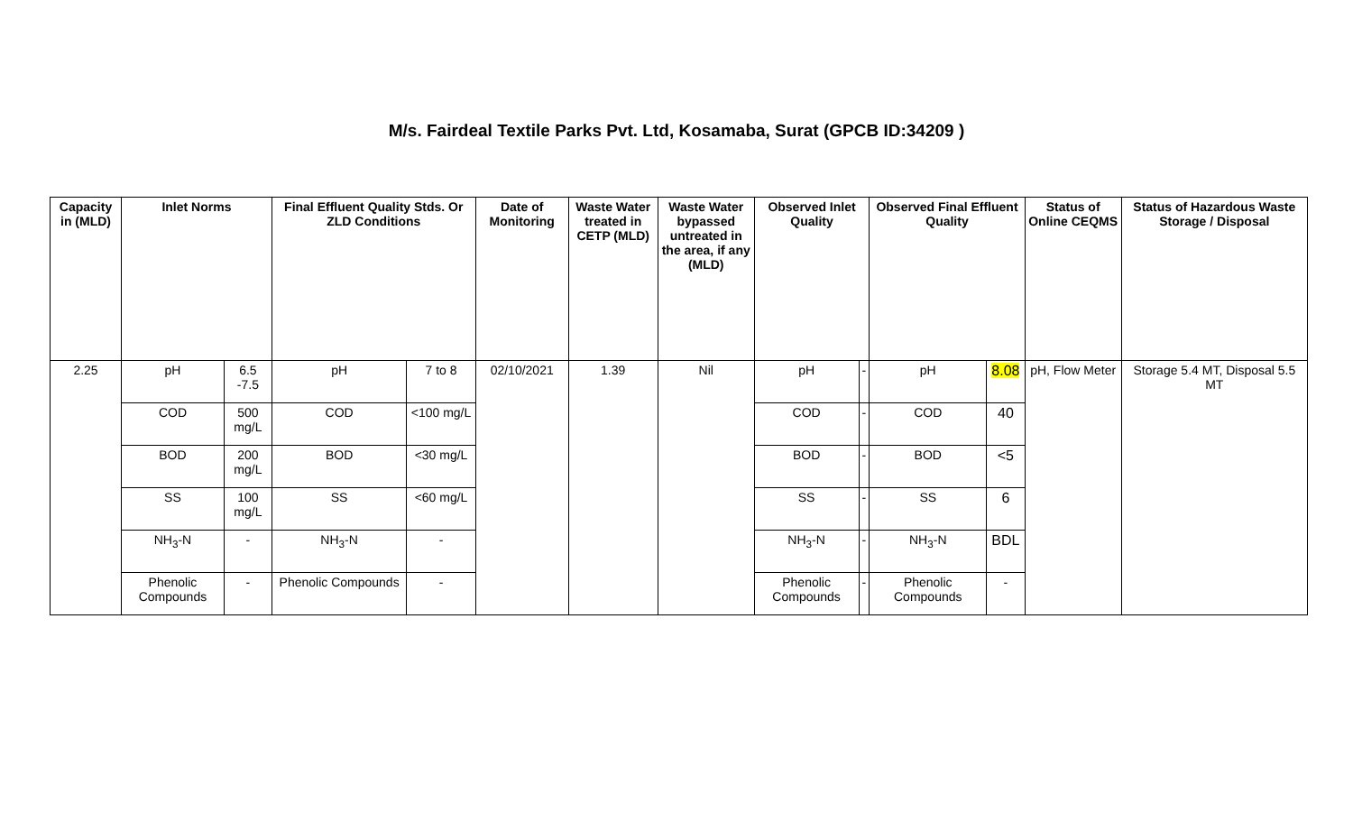M/s. Fairdeal Textile Parks Pvt. Ltd, Kosamaba, Surat (GPCB ID:34209 )
| Capacity in (MLD) | Inlet Norms | | Final Effluent Quality Stds. Or ZLD Conditions | | Date of Monitoring | Waste Water treated in CETP (MLD) | Waste Water bypassed untreated in the area, if any (MLD) | Observed Inlet Quality | | Observed Final Effluent Quality | | Status of Online CEQMS | Status of Hazardous Waste Storage / Disposal |
| --- | --- | --- | --- | --- | --- | --- | --- | --- | --- | --- | --- | --- | --- |
| 2.25 | pH | 6.5 -7.5 | pH | 7 to 8 | 02/10/2021 | 1.39 | Nil | pH | - | pH | 8.08 | pH, Flow Meter | Storage 5.4 MT, Disposal 5.5 MT |
| | COD | 500 mg/L | COD | <100 mg/L | | | | COD | - | COD | 40 | | |
| | BOD | 200 mg/L | BOD | <30 mg/L | | | | BOD | - | BOD | <5 | | |
| | SS | 100 mg/L | SS | <60 mg/L | | | | SS | - | SS | 6 | | |
| | NH<sub>3</sub>-N | - | NH<sub>3</sub>-N | - | | | | NH<sub>3</sub>-N | - | NH<sub>3</sub>-N | BDL | | |
| | Phenolic Compounds | - | Phenolic Compounds | - | | | | Phenolic Compounds | - | Phenolic Compounds | - | | |